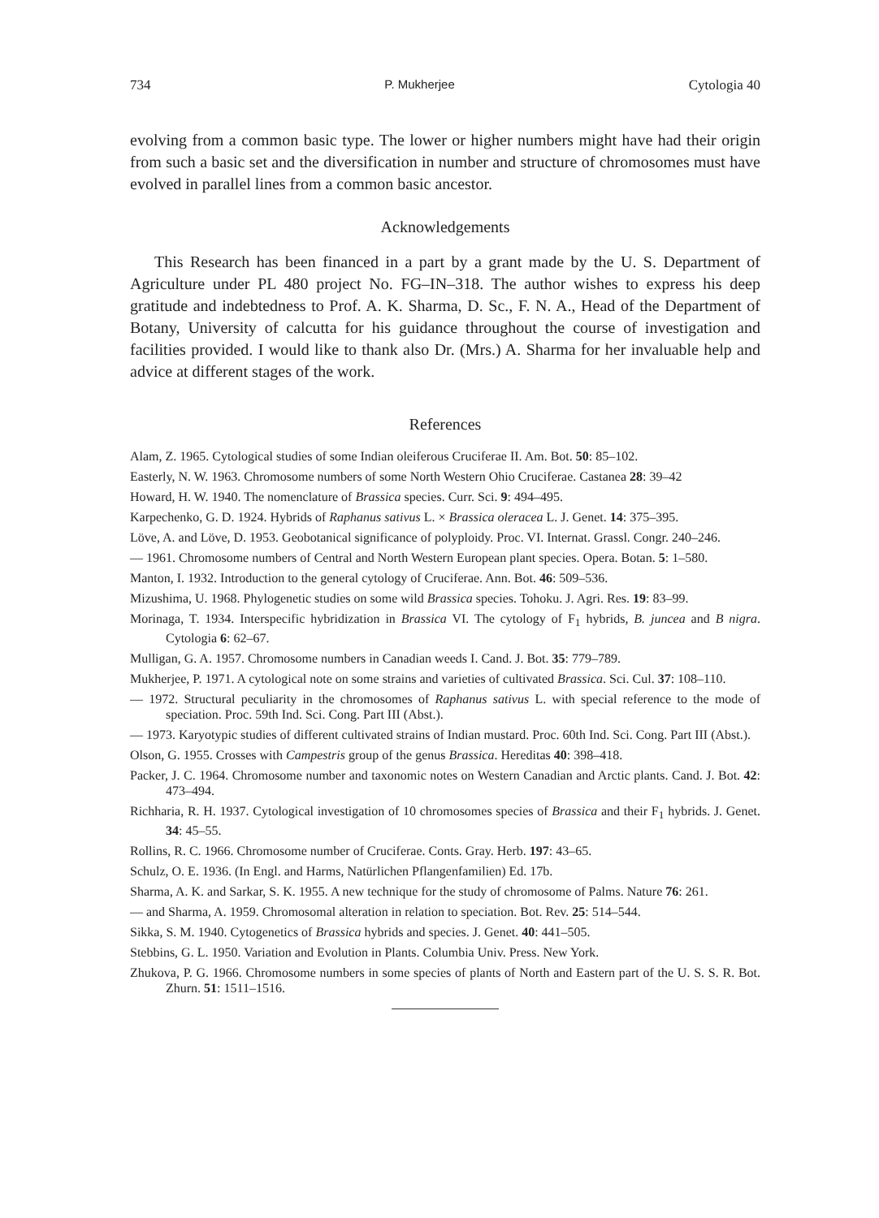734 P. Mukherjee Cytologia 40
evolving from a common basic type. The lower or higher numbers might have had their origin from such a basic set and the diversification in number and structure of chromosomes must have evolved in parallel lines from a common basic ancestor.
Acknowledgements
This Research has been financed in a part by a grant made by the U. S. Department of Agriculture under PL 480 project No. FG–IN–318. The author wishes to express his deep gratitude and indebtedness to Prof. A. K. Sharma, D. Sc., F. N. A., Head of the Department of Botany, University of calcutta for his guidance throughout the course of investigation and facilities provided. I would like to thank also Dr. (Mrs.) A. Sharma for her invaluable help and advice at different stages of the work.
References
Alam, Z. 1965. Cytological studies of some Indian oleiferous Cruciferae II. Am. Bot. 50: 85–102.
Easterly, N. W. 1963. Chromosome numbers of some North Western Ohio Cruciferae. Castanea 28: 39–42
Howard, H. W. 1940. The nomenclature of Brassica species. Curr. Sci. 9: 494–495.
Karpechenko, G. D. 1924. Hybrids of Raphanus sativus L. × Brassica oleracea L. J. Genet. 14: 375–395.
Löve, A. and Löve, D. 1953. Geobotanical significance of polyploidy. Proc. VI. Internat. Grassl. Congr. 240–246.
— 1961. Chromosome numbers of Central and North Western European plant species. Opera. Botan. 5: 1–580.
Manton, I. 1932. Introduction to the general cytology of Cruciferae. Ann. Bot. 46: 509–536.
Mizushima, U. 1968. Phylogenetic studies on some wild Brassica species. Tohoku. J. Agri. Res. 19: 83–99.
Morinaga, T. 1934. Interspecific hybridization in Brassica VI. The cytology of F<sub>1</sub> hybrids, B. juncea and B nigra. Cytologia 6: 62–67.
Mulligan, G. A. 1957. Chromosome numbers in Canadian weeds I. Cand. J. Bot. 35: 779–789.
Mukherjee, P. 1971. A cytological note on some strains and varieties of cultivated Brassica. Sci. Cul. 37: 108–110.
— 1972. Structural peculiarity in the chromosomes of Raphanus sativus L. with special reference to the mode of speciation. Proc. 59th Ind. Sci. Cong. Part III (Abst.).
— 1973. Karyotypic studies of different cultivated strains of Indian mustard. Proc. 60th Ind. Sci. Cong. Part III (Abst.).
Olson, G. 1955. Crosses with Campestris group of the genus Brassica. Hereditas 40: 398–418.
Packer, J. C. 1964. Chromosome number and taxonomic notes on Western Canadian and Arctic plants. Cand. J. Bot. 42: 473–494.
Richharia, R. H. 1937. Cytological investigation of 10 chromosomes species of Brassica and their F<sub>1</sub> hybrids. J. Genet. 34: 45–55.
Rollins, R. C. 1966. Chromosome number of Cruciferae. Conts. Gray. Herb. 197: 43–65.
Schulz, O. E. 1936. (In Engl. and Harms, Natürlichen Pflangenfamilien) Ed. 17b.
Sharma, A. K. and Sarkar, S. K. 1955. A new technique for the study of chromosome of Palms. Nature 76: 261.
— and Sharma, A. 1959. Chromosomal alteration in relation to speciation. Bot. Rev. 25: 514–544.
Sikka, S. M. 1940. Cytogenetics of Brassica hybrids and species. J. Genet. 40: 441–505.
Stebbins, G. L. 1950. Variation and Evolution in Plants. Columbia Univ. Press. New York.
Zhukova, P. G. 1966. Chromosome numbers in some species of plants of North and Eastern part of the U. S. S. R. Bot. Zhurn. 51: 1511–1516.